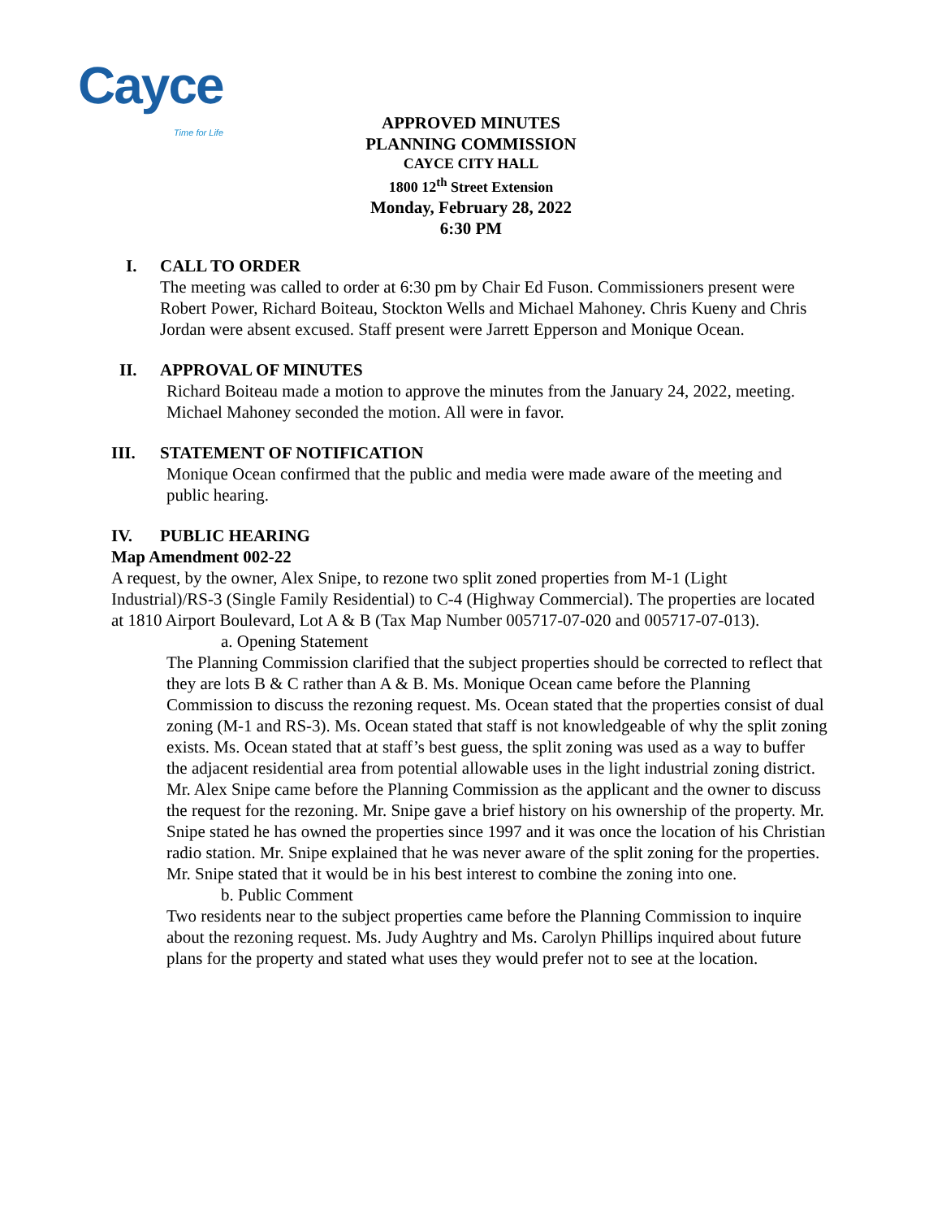Cayce Time for Life
APPROVED MINUTES
PLANNING COMMISSION
CAYCE CITY HALL
1800 12<sup>th</sup> Street Extension
Monday, February 28, 2022
6:30 PM
I. CALL TO ORDER
The meeting was called to order at 6:30 pm by Chair Ed Fuson. Commissioners present were Robert Power, Richard Boiteau, Stockton Wells and Michael Mahoney. Chris Kueny and Chris Jordan were absent excused. Staff present were Jarrett Epperson and Monique Ocean.
II. APPROVAL OF MINUTES
Richard Boiteau made a motion to approve the minutes from the January 24, 2022, meeting. Michael Mahoney seconded the motion. All were in favor.
III. STATEMENT OF NOTIFICATION
Monique Ocean confirmed that the public and media were made aware of the meeting and public hearing.
IV. PUBLIC HEARING
Map Amendment 002-22
A request, by the owner, Alex Snipe, to rezone two split zoned properties from M-1 (Light Industrial)/RS-3 (Single Family Residential) to C-4 (Highway Commercial). The properties are located at 1810 Airport Boulevard, Lot A & B (Tax Map Number 005717-07-020 and 005717-07-013).
a. Opening Statement
The Planning Commission clarified that the subject properties should be corrected to reflect that they are lots B & C rather than A & B. Ms. Monique Ocean came before the Planning Commission to discuss the rezoning request. Ms. Ocean stated that the properties consist of dual zoning (M-1 and RS-3). Ms. Ocean stated that staff is not knowledgeable of why the split zoning exists. Ms. Ocean stated that at staff’s best guess, the split zoning was used as a way to buffer the adjacent residential area from potential allowable uses in the light industrial zoning district. Mr. Alex Snipe came before the Planning Commission as the applicant and the owner to discuss the request for the rezoning. Mr. Snipe gave a brief history on his ownership of the property. Mr. Snipe stated he has owned the properties since 1997 and it was once the location of his Christian radio station. Mr. Snipe explained that he was never aware of the split zoning for the properties. Mr. Snipe stated that it would be in his best interest to combine the zoning into one.
b. Public Comment
Two residents near to the subject properties came before the Planning Commission to inquire about the rezoning request. Ms. Judy Aughtry and Ms. Carolyn Phillips inquired about future plans for the property and stated what uses they would prefer not to see at the location.